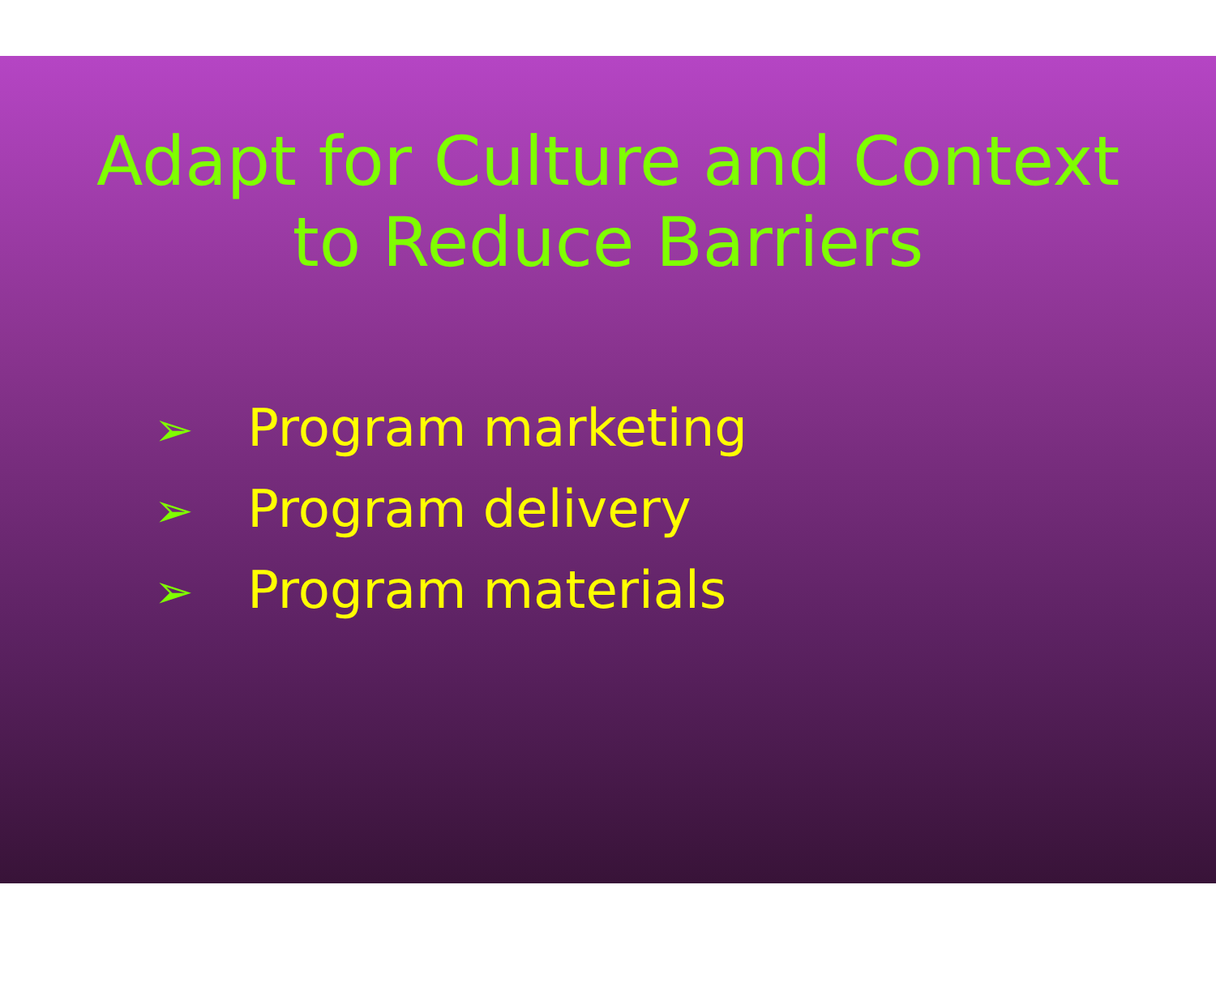Adapt for Culture and Context
to Reduce Barriers
➢ Program marketing
➢ Program delivery
➢ Program materials